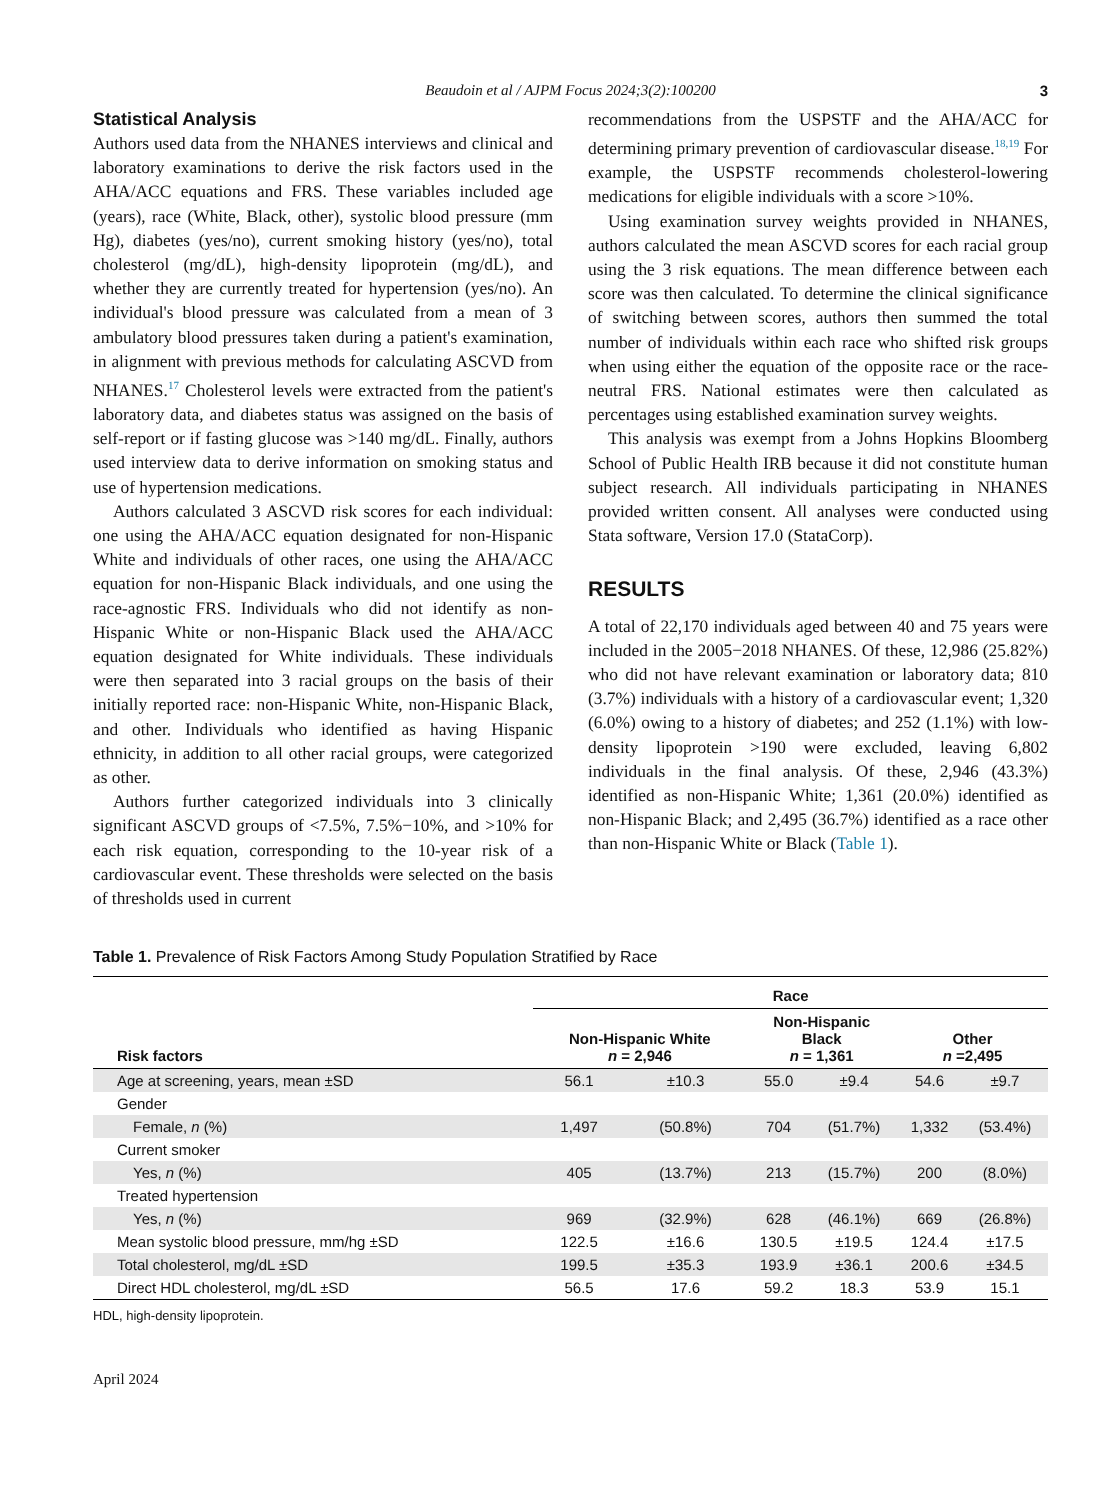Beaudoin et al / AJPM Focus 2024;3(2):100200 3
Statistical Analysis
Authors used data from the NHANES interviews and clinical and laboratory examinations to derive the risk factors used in the AHA/ACC equations and FRS. These variables included age (years), race (White, Black, other), systolic blood pressure (mm Hg), diabetes (yes/no), current smoking history (yes/no), total cholesterol (mg/dL), high-density lipoprotein (mg/dL), and whether they are currently treated for hypertension (yes/no). An individual's blood pressure was calculated from a mean of 3 ambulatory blood pressures taken during a patient's examination, in alignment with previous methods for calculating ASCVD from NHANES.<sup>17</sup> Cholesterol levels were extracted from the patient's laboratory data, and diabetes status was assigned on the basis of self-report or if fasting glucose was >140 mg/dL. Finally, authors used interview data to derive information on smoking status and use of hypertension medications.
Authors calculated 3 ASCVD risk scores for each individual: one using the AHA/ACC equation designated for non-Hispanic White and individuals of other races, one using the AHA/ACC equation for non-Hispanic Black individuals, and one using the race-agnostic FRS. Individuals who did not identify as non-Hispanic White or non-Hispanic Black used the AHA/ACC equation designated for White individuals. These individuals were then separated into 3 racial groups on the basis of their initially reported race: non-Hispanic White, non-Hispanic Black, and other. Individuals who identified as having Hispanic ethnicity, in addition to all other racial groups, were categorized as other.
Authors further categorized individuals into 3 clinically significant ASCVD groups of <7.5%, 7.5%−10%, and >10% for each risk equation, corresponding to the 10-year risk of a cardiovascular event. These thresholds were selected on the basis of thresholds used in current
recommendations from the USPSTF and the AHA/ACC for determining primary prevention of cardiovascular disease.<sup>18,19</sup> For example, the USPSTF recommends cholesterol-lowering medications for eligible individuals with a score >10%.
Using examination survey weights provided in NHANES, authors calculated the mean ASCVD scores for each racial group using the 3 risk equations. The mean difference between each score was then calculated. To determine the clinical significance of switching between scores, authors then summed the total number of individuals within each race who shifted risk groups when using either the equation of the opposite race or the race-neutral FRS. National estimates were then calculated as percentages using established examination survey weights.
This analysis was exempt from a Johns Hopkins Bloomberg School of Public Health IRB because it did not constitute human subject research. All individuals participating in NHANES provided written consent. All analyses were conducted using Stata software, Version 17.0 (StataCorp).
RESULTS
A total of 22,170 individuals aged between 40 and 75 years were included in the 2005−2018 NHANES. Of these, 12,986 (25.82%) who did not have relevant examination or laboratory data; 810 (3.7%) individuals with a history of a cardiovascular event; 1,320 (6.0%) owing to a history of diabetes; and 252 (1.1%) with low-density lipoprotein >190 were excluded, leaving 6,802 individuals in the final analysis. Of these, 2,946 (43.3%) identified as non-Hispanic White; 1,361 (20.0%) identified as non-Hispanic Black; and 2,495 (36.7%) identified as a race other than non-Hispanic White or Black (Table 1).
Table 1. Prevalence of Risk Factors Among Study Population Stratified by Race
| | Race | | | | | |
| --- | --- | --- | --- | --- | --- | --- |
| Risk factors | Non-Hispanic White n = 2,946 | | Non-Hispanic Black n = 1,361 | | Other n =2,495 | |
| Age at screening, years, mean ±SD | 56.1 | ±10.3 | 55.0 | ±9.4 | 54.6 | ±9.7 |
| Gender | | | | | | |
| Female, n (%) | 1,497 | (50.8%) | 704 | (51.7%) | 1,332 | (53.4%) |
| Current smoker | | | | | | |
| Yes, n (%) | 405 | (13.7%) | 213 | (15.7%) | 200 | (8.0%) |
| Treated hypertension | | | | | | |
| Yes, n (%) | 969 | (32.9%) | 628 | (46.1%) | 669 | (26.8%) |
| Mean systolic blood pressure, mm/hg ±SD | 122.5 | ±16.6 | 130.5 | ±19.5 | 124.4 | ±17.5 |
| Total cholesterol, mg/dL ±SD | 199.5 | ±35.3 | 193.9 | ±36.1 | 200.6 | ±34.5 |
| Direct HDL cholesterol, mg/dL ±SD | 56.5 | 17.6 | 59.2 | 18.3 | 53.9 | 15.1 |
HDL, high-density lipoprotein.
April 2024